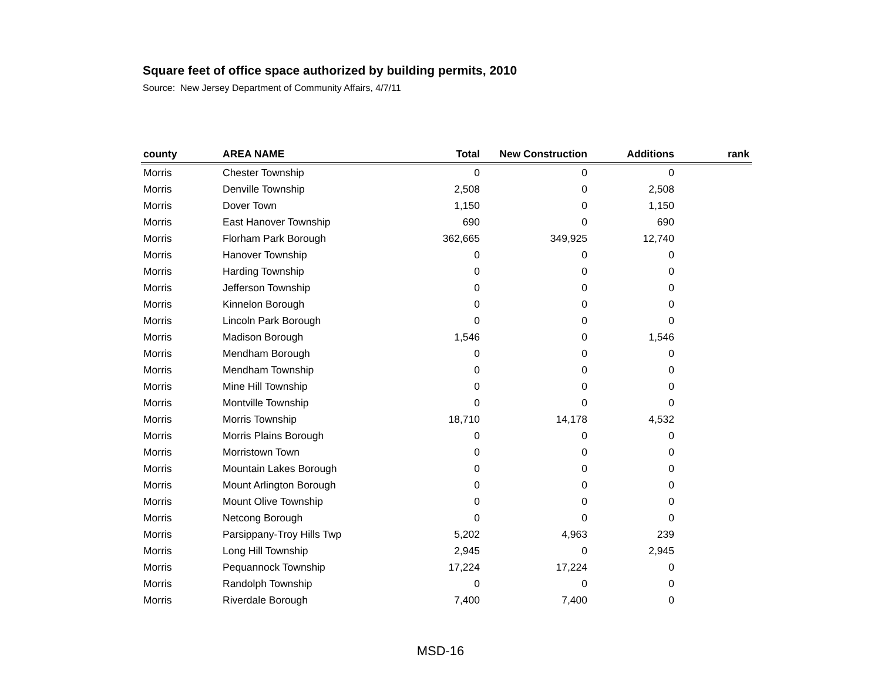Square feet of office space authorized by building permits, 2010
Source: New Jersey Department of Community Affairs, 4/7/11
| county | AREA NAME | Total | New Construction | Additions | rank |
| --- | --- | --- | --- | --- | --- |
| Morris | Chester Township | 0 | 0 | 0 | |
| Morris | Denville Township | 2,508 | 0 | 2,508 | |
| Morris | Dover Town | 1,150 | 0 | 1,150 | |
| Morris | East Hanover Township | 690 | 0 | 690 | |
| Morris | Florham Park Borough | 362,665 | 349,925 | 12,740 | |
| Morris | Hanover Township | 0 | 0 | 0 | |
| Morris | Harding Township | 0 | 0 | 0 | |
| Morris | Jefferson Township | 0 | 0 | 0 | |
| Morris | Kinnelon Borough | 0 | 0 | 0 | |
| Morris | Lincoln Park Borough | 0 | 0 | 0 | |
| Morris | Madison Borough | 1,546 | 0 | 1,546 | |
| Morris | Mendham Borough | 0 | 0 | 0 | |
| Morris | Mendham Township | 0 | 0 | 0 | |
| Morris | Mine Hill Township | 0 | 0 | 0 | |
| Morris | Montville Township | 0 | 0 | 0 | |
| Morris | Morris Township | 18,710 | 14,178 | 4,532 | |
| Morris | Morris Plains Borough | 0 | 0 | 0 | |
| Morris | Morristown Town | 0 | 0 | 0 | |
| Morris | Mountain Lakes Borough | 0 | 0 | 0 | |
| Morris | Mount Arlington Borough | 0 | 0 | 0 | |
| Morris | Mount Olive Township | 0 | 0 | 0 | |
| Morris | Netcong Borough | 0 | 0 | 0 | |
| Morris | Parsippany-Troy Hills Twp | 5,202 | 4,963 | 239 | |
| Morris | Long Hill Township | 2,945 | 0 | 2,945 | |
| Morris | Pequannock Township | 17,224 | 17,224 | 0 | |
| Morris | Randolph Township | 0 | 0 | 0 | |
| Morris | Riverdale Borough | 7,400 | 7,400 | 0 | |
MSD-16